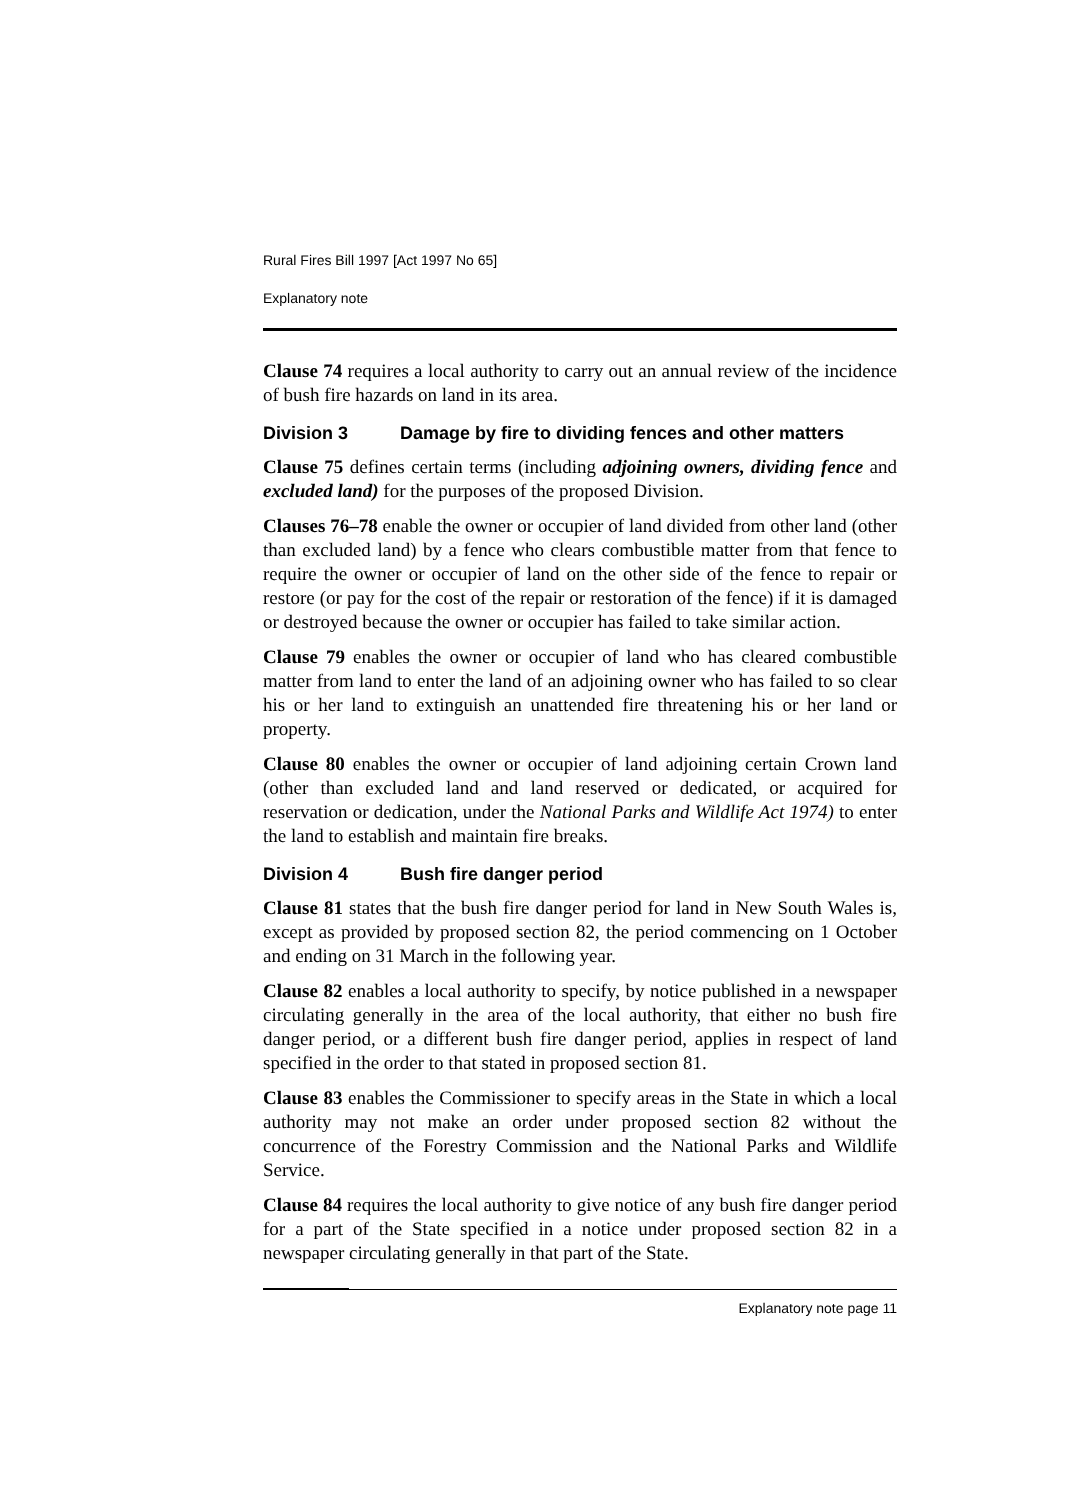Rural Fires Bill 1997 [Act 1997 No 65]
Explanatory note
Clause 74 requires a local authority to carry out an annual review of the incidence of bush fire hazards on land in its area.
Division 3 Damage by fire to dividing fences and other matters
Clause 75 defines certain terms (including adjoining owners, dividing fence and excluded land) for the purposes of the proposed Division.
Clauses 76–78 enable the owner or occupier of land divided from other land (other than excluded land) by a fence who clears combustible matter from that fence to require the owner or occupier of land on the other side of the fence to repair or restore (or pay for the cost of the repair or restoration of the fence) if it is damaged or destroyed because the owner or occupier has failed to take similar action.
Clause 79 enables the owner or occupier of land who has cleared combustible matter from land to enter the land of an adjoining owner who has failed to so clear his or her land to extinguish an unattended fire threatening his or her land or property.
Clause 80 enables the owner or occupier of land adjoining certain Crown land (other than excluded land and land reserved or dedicated, or acquired for reservation or dedication, under the National Parks and Wildlife Act 1974) to enter the land to establish and maintain fire breaks.
Division 4 Bush fire danger period
Clause 81 states that the bush fire danger period for land in New South Wales is, except as provided by proposed section 82, the period commencing on 1 October and ending on 31 March in the following year.
Clause 82 enables a local authority to specify, by notice published in a newspaper circulating generally in the area of the local authority, that either no bush fire danger period, or a different bush fire danger period, applies in respect of land specified in the order to that stated in proposed section 81.
Clause 83 enables the Commissioner to specify areas in the State in which a local authority may not make an order under proposed section 82 without the concurrence of the Forestry Commission and the National Parks and Wildlife Service.
Clause 84 requires the local authority to give notice of any bush fire danger period for a part of the State specified in a notice under proposed section 82 in a newspaper circulating generally in that part of the State.
Explanatory note page 11